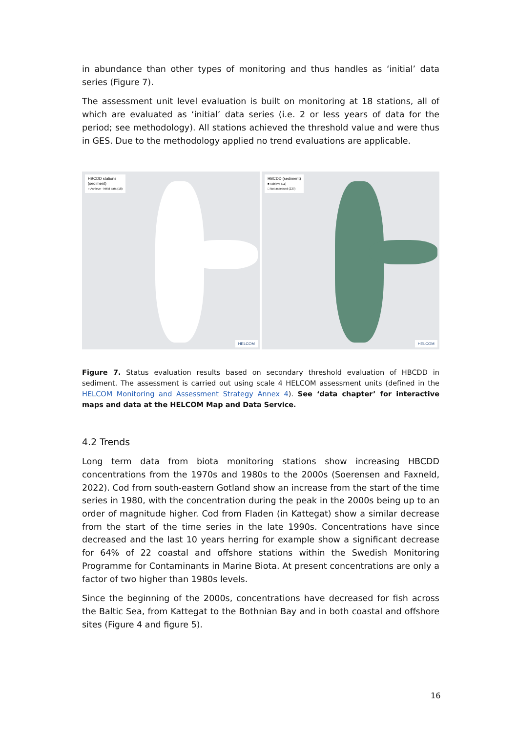in abundance than other types of monitoring and thus handles as ‘initial’ data series (Figure 7).
The assessment unit level evaluation is built on monitoring at 18 stations, all of which are evaluated as ‘initial’ data series (i.e. 2 or less years of data for the period; see methodology). All stations achieved the threshold value and were thus in GES. Due to the methodology applied no trend evaluations are applicable.
HBCDD stations
(sediment)
○ Achieve - initial data (18)
HELCOM
HBCDD (sediment)
■ Achieve (11)
□ Not assessed (239)
HELCOM
Figure 7. Status evaluation results based on secondary threshold evaluation of HBCDD in sediment. The assessment is carried out using scale 4 HELCOM assessment units (defined in the HELCOM Monitoring and Assessment Strategy Annex 4). See ‘data chapter’ for interactive maps and data at the HELCOM Map and Data Service.
4.2 Trends
Long term data from biota monitoring stations show increasing HBCDD concentrations from the 1970s and 1980s to the 2000s (Soerensen and Faxneld, 2022). Cod from south-eastern Gotland show an increase from the start of the time series in 1980, with the concentration during the peak in the 2000s being up to an order of magnitude higher. Cod from Fladen (in Kattegat) show a similar decrease from the start of the time series in the late 1990s. Concentrations have since decreased and the last 10 years herring for example show a significant decrease for 64% of 22 coastal and offshore stations within the Swedish Monitoring Programme for Contaminants in Marine Biota. At present concentrations are only a factor of two higher than 1980s levels.
Since the beginning of the 2000s, concentrations have decreased for fish across the Baltic Sea, from Kattegat to the Bothnian Bay and in both coastal and offshore sites (Figure 4 and figure 5).
16